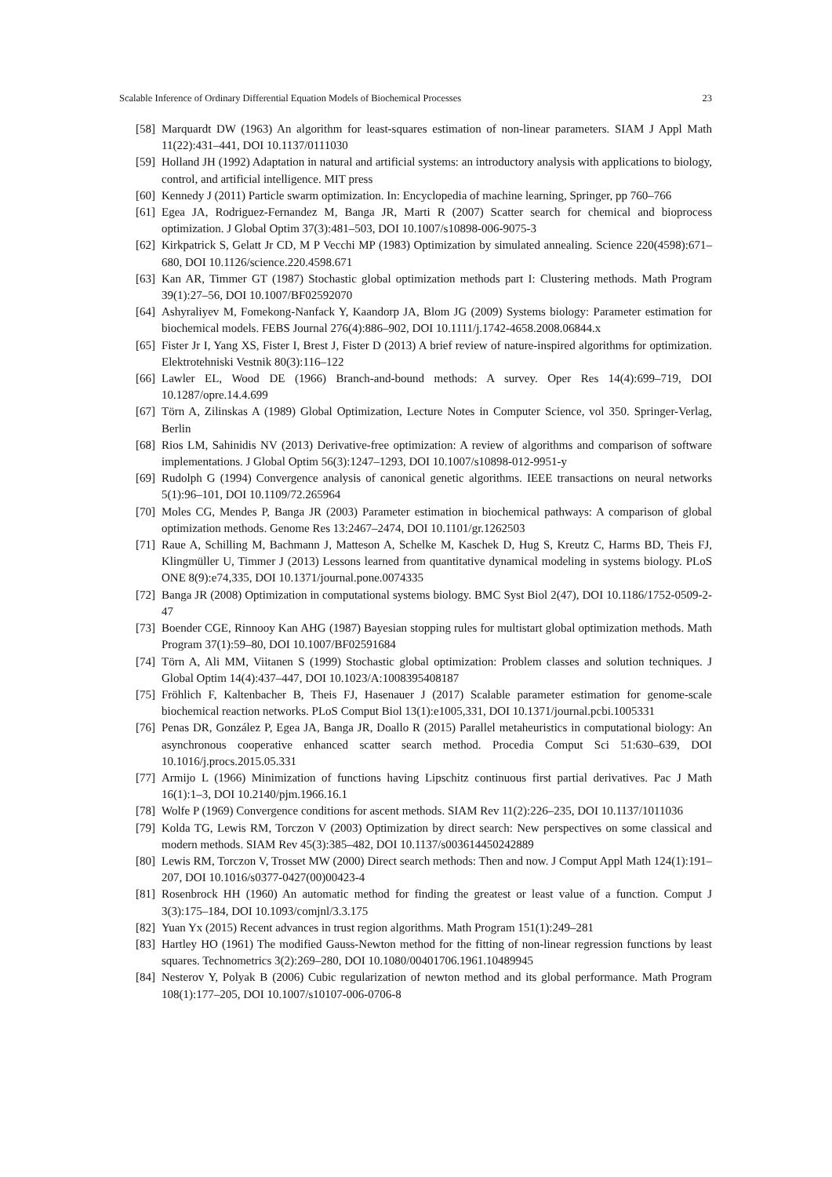Scalable Inference of Ordinary Differential Equation Models of Biochemical Processes 23
[58] Marquardt DW (1963) An algorithm for least-squares estimation of non-linear parameters. SIAM J Appl Math 11(22):431–441, DOI 10.1137/0111030
[59] Holland JH (1992) Adaptation in natural and artificial systems: an introductory analysis with applications to biology, control, and artificial intelligence. MIT press
[60] Kennedy J (2011) Particle swarm optimization. In: Encyclopedia of machine learning, Springer, pp 760–766
[61] Egea JA, Rodriguez-Fernandez M, Banga JR, Marti R (2007) Scatter search for chemical and bioprocess optimization. J Global Optim 37(3):481–503, DOI 10.1007/s10898-006-9075-3
[62] Kirkpatrick S, Gelatt Jr CD, M P Vecchi MP (1983) Optimization by simulated annealing. Science 220(4598):671–680, DOI 10.1126/science.220.4598.671
[63] Kan AR, Timmer GT (1987) Stochastic global optimization methods part I: Clustering methods. Math Program 39(1):27–56, DOI 10.1007/BF02592070
[64] Ashyraliyev M, Fomekong-Nanfack Y, Kaandorp JA, Blom JG (2009) Systems biology: Parameter estimation for biochemical models. FEBS Journal 276(4):886–902, DOI 10.1111/j.1742-4658.2008.06844.x
[65] Fister Jr I, Yang XS, Fister I, Brest J, Fister D (2013) A brief review of nature-inspired algorithms for optimization. Elektrotehniski Vestnik 80(3):116–122
[66] Lawler EL, Wood DE (1966) Branch-and-bound methods: A survey. Oper Res 14(4):699–719, DOI 10.1287/opre.14.4.699
[67] Törn A, Zilinskas A (1989) Global Optimization, Lecture Notes in Computer Science, vol 350. Springer-Verlag, Berlin
[68] Rios LM, Sahinidis NV (2013) Derivative-free optimization: A review of algorithms and comparison of software implementations. J Global Optim 56(3):1247–1293, DOI 10.1007/s10898-012-9951-y
[69] Rudolph G (1994) Convergence analysis of canonical genetic algorithms. IEEE transactions on neural networks 5(1):96–101, DOI 10.1109/72.265964
[70] Moles CG, Mendes P, Banga JR (2003) Parameter estimation in biochemical pathways: A comparison of global optimization methods. Genome Res 13:2467–2474, DOI 10.1101/gr.1262503
[71] Raue A, Schilling M, Bachmann J, Matteson A, Schelke M, Kaschek D, Hug S, Kreutz C, Harms BD, Theis FJ, Klingmüller U, Timmer J (2013) Lessons learned from quantitative dynamical modeling in systems biology. PLoS ONE 8(9):e74,335, DOI 10.1371/journal.pone.0074335
[72] Banga JR (2008) Optimization in computational systems biology. BMC Syst Biol 2(47), DOI 10.1186/1752-0509-2-47
[73] Boender CGE, Rinnooy Kan AHG (1987) Bayesian stopping rules for multistart global optimization methods. Math Program 37(1):59–80, DOI 10.1007/BF02591684
[74] Törn A, Ali MM, Viitanen S (1999) Stochastic global optimization: Problem classes and solution techniques. J Global Optim 14(4):437–447, DOI 10.1023/A:1008395408187
[75] Fröhlich F, Kaltenbacher B, Theis FJ, Hasenauer J (2017) Scalable parameter estimation for genome-scale biochemical reaction networks. PLoS Comput Biol 13(1):e1005,331, DOI 10.1371/journal.pcbi.1005331
[76] Penas DR, González P, Egea JA, Banga JR, Doallo R (2015) Parallel metaheuristics in computational biology: An asynchronous cooperative enhanced scatter search method. Procedia Comput Sci 51:630–639, DOI 10.1016/j.procs.2015.05.331
[77] Armijo L (1966) Minimization of functions having Lipschitz continuous first partial derivatives. Pac J Math 16(1):1–3, DOI 10.2140/pjm.1966.16.1
[78] Wolfe P (1969) Convergence conditions for ascent methods. SIAM Rev 11(2):226–235, DOI 10.1137/1011036
[79] Kolda TG, Lewis RM, Torczon V (2003) Optimization by direct search: New perspectives on some classical and modern methods. SIAM Rev 45(3):385–482, DOI 10.1137/s003614450242889
[80] Lewis RM, Torczon V, Trosset MW (2000) Direct search methods: Then and now. J Comput Appl Math 124(1):191–207, DOI 10.1016/s0377-0427(00)00423-4
[81] Rosenbrock HH (1960) An automatic method for finding the greatest or least value of a function. Comput J 3(3):175–184, DOI 10.1093/comjnl/3.3.175
[82] Yuan Yx (2015) Recent advances in trust region algorithms. Math Program 151(1):249–281
[83] Hartley HO (1961) The modified Gauss-Newton method for the fitting of non-linear regression functions by least squares. Technometrics 3(2):269–280, DOI 10.1080/00401706.1961.10489945
[84] Nesterov Y, Polyak B (2006) Cubic regularization of newton method and its global performance. Math Program 108(1):177–205, DOI 10.1007/s10107-006-0706-8